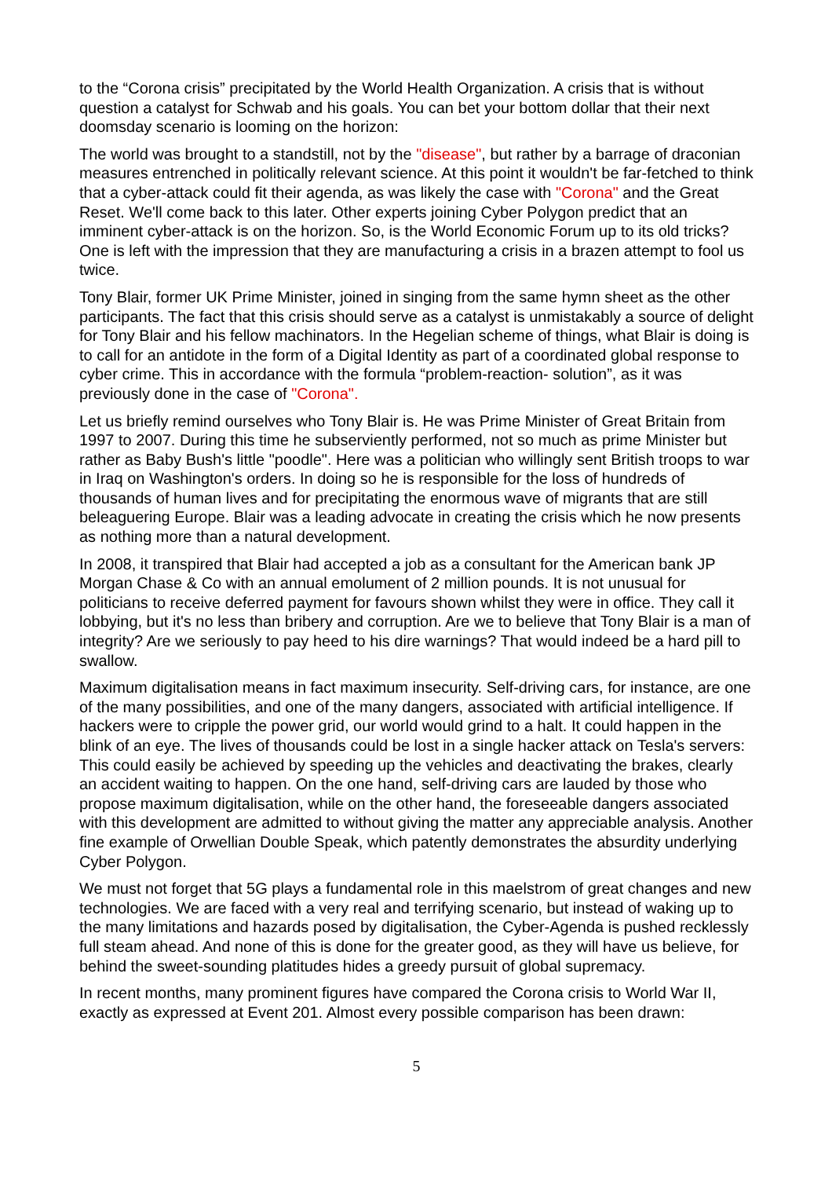to the “Corona crisis” precipitated by the World Health Organization. A crisis that is without question a catalyst for Schwab and his goals. You can bet your bottom dollar that their next doomsday scenario is looming on the horizon:
The world was brought to a standstill, not by the "disease", but rather by a barrage of draconian measures entrenched in politically relevant science. At this point it wouldn't be far-fetched to think that a cyber-attack could fit their agenda, as was likely the case with "Corona" and the Great Reset. We'll come back to this later. Other experts joining Cyber Polygon predict that an imminent cyber-attack is on the horizon. So, is the World Economic Forum up to its old tricks? One is left with the impression that they are manufacturing a crisis in a brazen attempt to fool us twice.
Tony Blair, former UK Prime Minister, joined in singing from the same hymn sheet as the other participants. The fact that this crisis should serve as a catalyst is unmistakably a source of delight for Tony Blair and his fellow machinators. In the Hegelian scheme of things, what Blair is doing is to call for an antidote in the form of a Digital Identity as part of a coordinated global response to cyber crime. This in accordance with the formula “problem-reaction- solution”, as it was previously done in the case of "Corona".
Let us briefly remind ourselves who Tony Blair is. He was Prime Minister of Great Britain from 1997 to 2007. During this time he subserviently performed, not so much as prime Minister but rather as Baby Bush's little "poodle". Here was a politician who willingly sent British troops to war in Iraq on Washington's orders. In doing so he is responsible for the loss of hundreds of thousands of human lives and for precipitating the enormous wave of migrants that are still beleaguering Europe. Blair was a leading advocate in creating the crisis which he now presents as nothing more than a natural development.
In 2008, it transpired that Blair had accepted a job as a consultant for the American bank JP Morgan Chase & Co with an annual emolument of 2 million pounds. It is not unusual for politicians to receive deferred payment for favours shown whilst they were in office. They call it lobbying, but it's no less than bribery and corruption. Are we to believe that Tony Blair is a man of integrity? Are we seriously to pay heed to his dire warnings? That would indeed be a hard pill to swallow.
Maximum digitalisation means in fact maximum insecurity. Self-driving cars, for instance, are one of the many possibilities, and one of the many dangers, associated with artificial intelligence. If hackers were to cripple the power grid, our world would grind to a halt. It could happen in the blink of an eye. The lives of thousands could be lost in a single hacker attack on Tesla's servers: This could easily be achieved by speeding up the vehicles and deactivating the brakes, clearly an accident waiting to happen. On the one hand, self-driving cars are lauded by those who propose maximum digitalisation, while on the other hand, the foreseeable dangers associated with this development are admitted to without giving the matter any appreciable analysis. Another fine example of Orwellian Double Speak, which patently demonstrates the absurdity underlying Cyber Polygon.
We must not forget that 5G plays a fundamental role in this maelstrom of great changes and new technologies. We are faced with a very real and terrifying scenario, but instead of waking up to the many limitations and hazards posed by digitalisation, the Cyber-Agenda is pushed recklessly full steam ahead. And none of this is done for the greater good, as they will have us believe, for behind the sweet-sounding platitudes hides a greedy pursuit of global supremacy.
In recent months, many prominent figures have compared the Corona crisis to World War II, exactly as expressed at Event 201. Almost every possible comparison has been drawn:
5